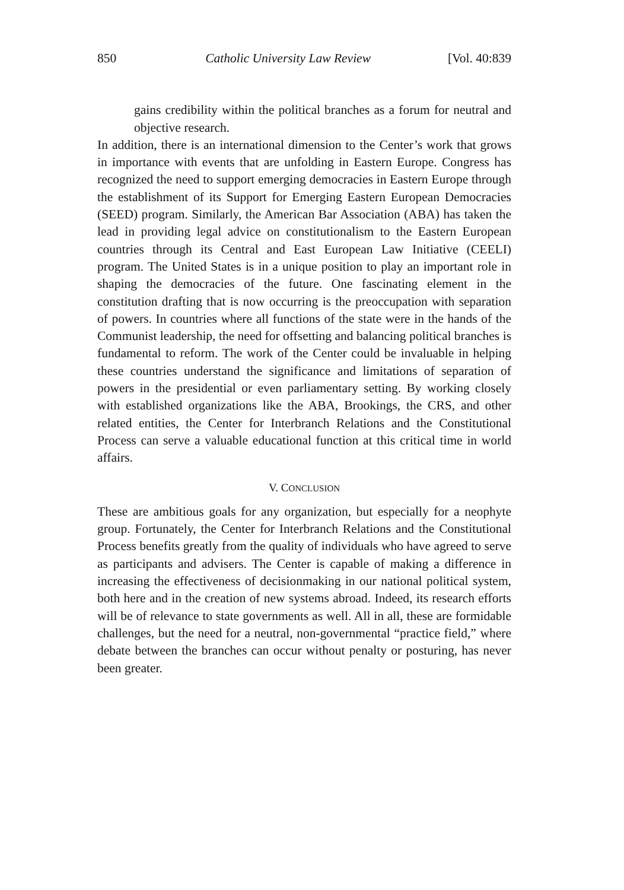850 Catholic University Law Review [Vol. 40:839
gains credibility within the political branches as a forum for neutral and objective research.
In addition, there is an international dimension to the Center’s work that grows in importance with events that are unfolding in Eastern Europe. Congress has recognized the need to support emerging democracies in Eastern Europe through the establishment of its Support for Emerging Eastern European Democracies (SEED) program. Similarly, the American Bar Association (ABA) has taken the lead in providing legal advice on constitutionalism to the Eastern European countries through its Central and East European Law Initiative (CEELI) program. The United States is in a unique position to play an important role in shaping the democracies of the future. One fascinating element in the constitution drafting that is now occurring is the preoccupation with separation of powers. In countries where all functions of the state were in the hands of the Communist leadership, the need for offsetting and balancing political branches is fundamental to reform. The work of the Center could be invaluable in helping these countries understand the significance and limitations of separation of powers in the presidential or even parliamentary setting. By working closely with established organizations like the ABA, Brookings, the CRS, and other related entities, the Center for Interbranch Relations and the Constitutional Process can serve a valuable educational function at this critical time in world affairs.
V. CONCLUSION
These are ambitious goals for any organization, but especially for a neophyte group. Fortunately, the Center for Interbranch Relations and the Constitutional Process benefits greatly from the quality of individuals who have agreed to serve as participants and advisers. The Center is capable of making a difference in increasing the effectiveness of decisionmaking in our national political system, both here and in the creation of new systems abroad. Indeed, its research efforts will be of relevance to state governments as well. All in all, these are formidable challenges, but the need for a neutral, non-governmental “practice field,” where debate between the branches can occur without penalty or posturing, has never been greater.